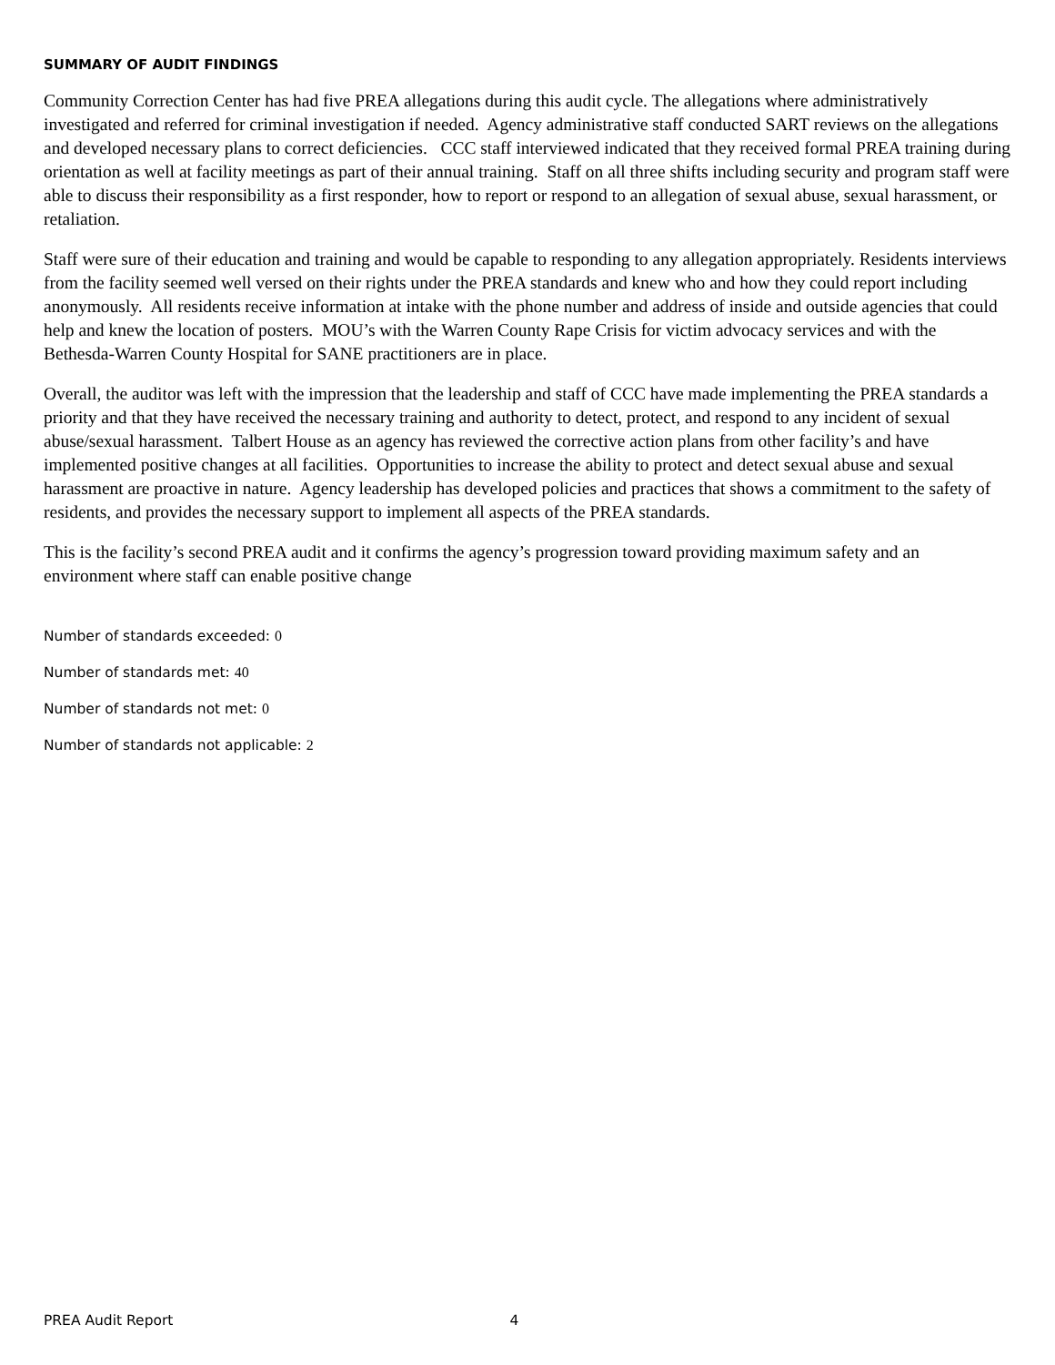SUMMARY OF AUDIT FINDINGS
Community Correction Center has had five PREA allegations during this audit cycle. The allegations where administratively investigated and referred for criminal investigation if needed. Agency administrative staff conducted SART reviews on the allegations and developed necessary plans to correct deficiencies. CCC staff interviewed indicated that they received formal PREA training during orientation as well at facility meetings as part of their annual training. Staff on all three shifts including security and program staff were able to discuss their responsibility as a first responder, how to report or respond to an allegation of sexual abuse, sexual harassment, or retaliation.
Staff were sure of their education and training and would be capable to responding to any allegation appropriately. Residents interviews from the facility seemed well versed on their rights under the PREA standards and knew who and how they could report including anonymously. All residents receive information at intake with the phone number and address of inside and outside agencies that could help and knew the location of posters. MOU’s with the Warren County Rape Crisis for victim advocacy services and with the Bethesda-Warren County Hospital for SANE practitioners are in place.
Overall, the auditor was left with the impression that the leadership and staff of CCC have made implementing the PREA standards a priority and that they have received the necessary training and authority to detect, protect, and respond to any incident of sexual abuse/sexual harassment. Talbert House as an agency has reviewed the corrective action plans from other facility’s and have implemented positive changes at all facilities. Opportunities to increase the ability to protect and detect sexual abuse and sexual harassment are proactive in nature. Agency leadership has developed policies and practices that shows a commitment to the safety of residents, and provides the necessary support to implement all aspects of the PREA standards.
This is the facility’s second PREA audit and it confirms the agency’s progression toward providing maximum safety and an environment where staff can enable positive change
Number of standards exceeded: 0
Number of standards met: 40
Number of standards not met: 0
Number of standards not applicable: 2
PREA Audit Report 4